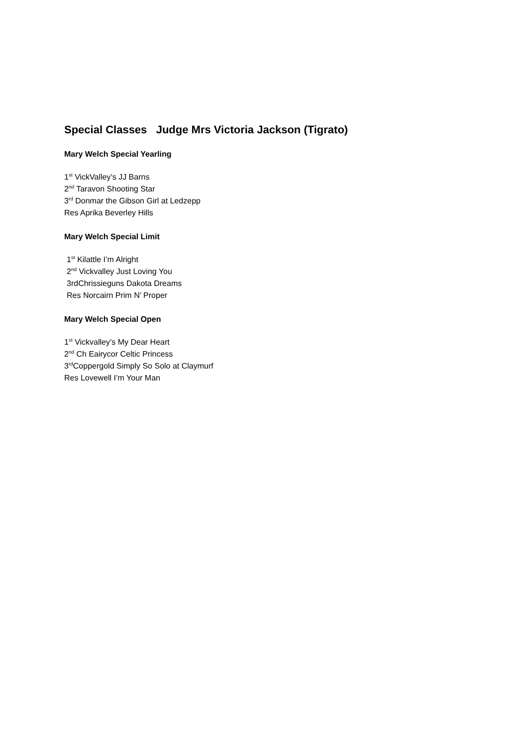Special Classes Judge Mrs Victoria Jackson (Tigrato)
Mary Welch Special Yearling
1<sup>st</sup> VickValley’s JJ Barns
2<sup>nd</sup> Taravon Shooting Star
3<sup>rd</sup> Donmar the Gibson Girl at Ledzepp
Res Aprika Beverley Hills
Mary Welch Special Limit
1<sup>st</sup> Kilattle I’m Alright
2<sup>nd</sup> Vickvalley Just Loving You
3rdChrissieguns Dakota Dreams
Res Norcairn Prim N’ Proper
Mary Welch Special Open
1<sup>st</sup> Vickvalley’s My Dear Heart
2<sup>nd</sup> Ch Eairycor Celtic Princess
3<sup>rd</sup>Coppergold Simply So Solo at Claymurf
Res Lovewell I’m Your Man